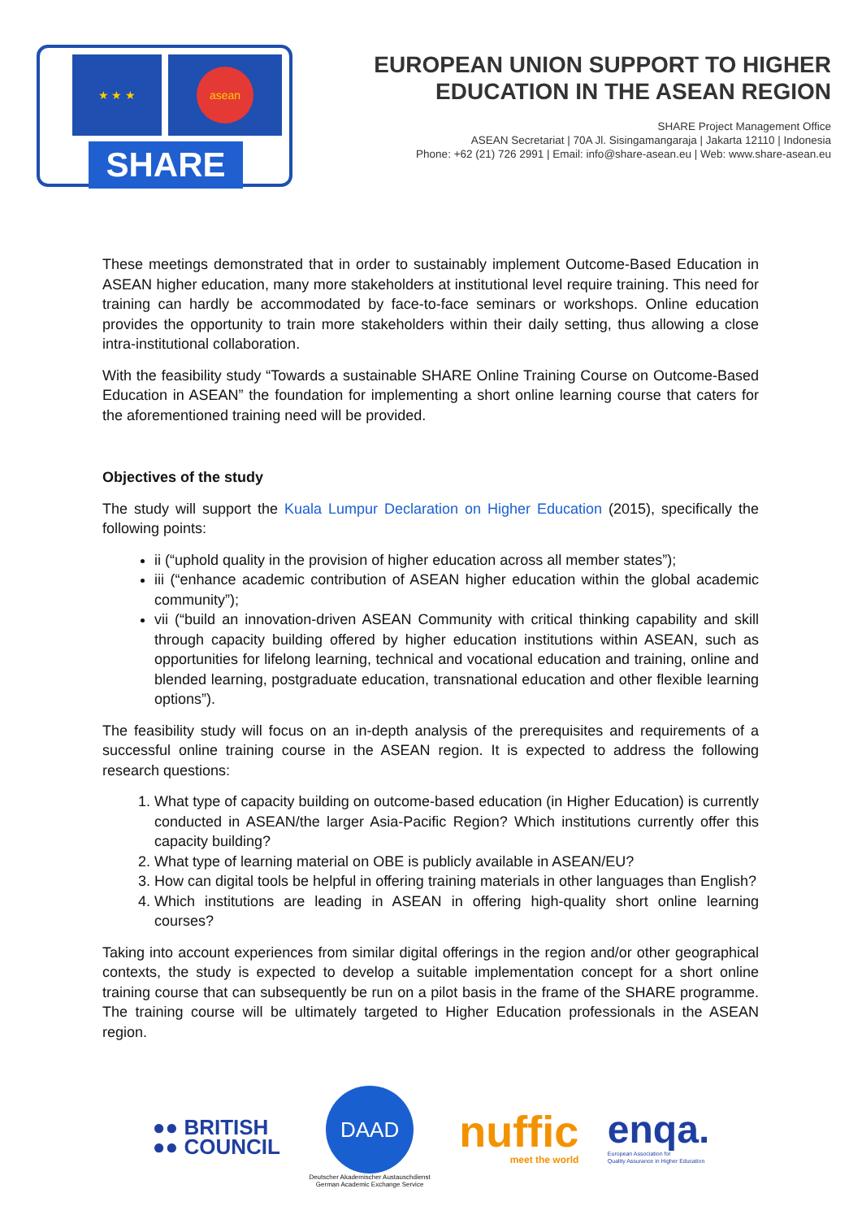★ ★ ★ asean
SHARE
EUROPEAN UNION SUPPORT TO HIGHER
EDUCATION IN THE ASEAN REGION
SHARE Project Management Office
ASEAN Secretariat | 70A Jl. Sisingamangaraja | Jakarta 12110 | Indonesia
Phone: +62 (21) 726 2991 | Email: info@share-asean.eu | Web: www.share-asean.eu
These meetings demonstrated that in order to sustainably implement Outcome-Based Education in ASEAN higher education, many more stakeholders at institutional level require training. This need for training can hardly be accommodated by face-to-face seminars or workshops. Online education provides the opportunity to train more stakeholders within their daily setting, thus allowing a close intra-institutional collaboration.
With the feasibility study “Towards a sustainable SHARE Online Training Course on Outcome-Based Education in ASEAN” the foundation for implementing a short online learning course that caters for the aforementioned training need will be provided.
Objectives of the study
The study will support the Kuala Lumpur Declaration on Higher Education (2015), specifically the following points:
ii (“uphold quality in the provision of higher education across all member states”);
iii (“enhance academic contribution of ASEAN higher education within the global academic community”);
vii (“build an innovation-driven ASEAN Community with critical thinking capability and skill through capacity building offered by higher education institutions within ASEAN, such as opportunities for lifelong learning, technical and vocational education and training, online and blended learning, postgraduate education, transnational education and other flexible learning options”).
The feasibility study will focus on an in-depth analysis of the prerequisites and requirements of a successful online training course in the ASEAN region. It is expected to address the following research questions:
1. What type of capacity building on outcome-based education (in Higher Education) is currently conducted in ASEAN/the larger Asia-Pacific Region? Which institutions currently offer this capacity building?
2. What type of learning material on OBE is publicly available in ASEAN/EU?
3. How can digital tools be helpful in offering training materials in other languages than English?
4. Which institutions are leading in ASEAN in offering high-quality short online learning courses?
Taking into account experiences from similar digital offerings in the region and/or other geographical contexts, the study is expected to develop a suitable implementation concept for a short online training course that can subsequently be run on a pilot basis in the frame of the SHARE programme. The training course will be ultimately targeted to Higher Education professionals in the ASEAN region.
●● BRITISH
●● COUNCIL
DAAD
Deutscher Akademischer Austauschdienst
German Academic Exchange Service
nuffic
meet the world
enqa.
European Association for
Quality Assurance in Higher Education